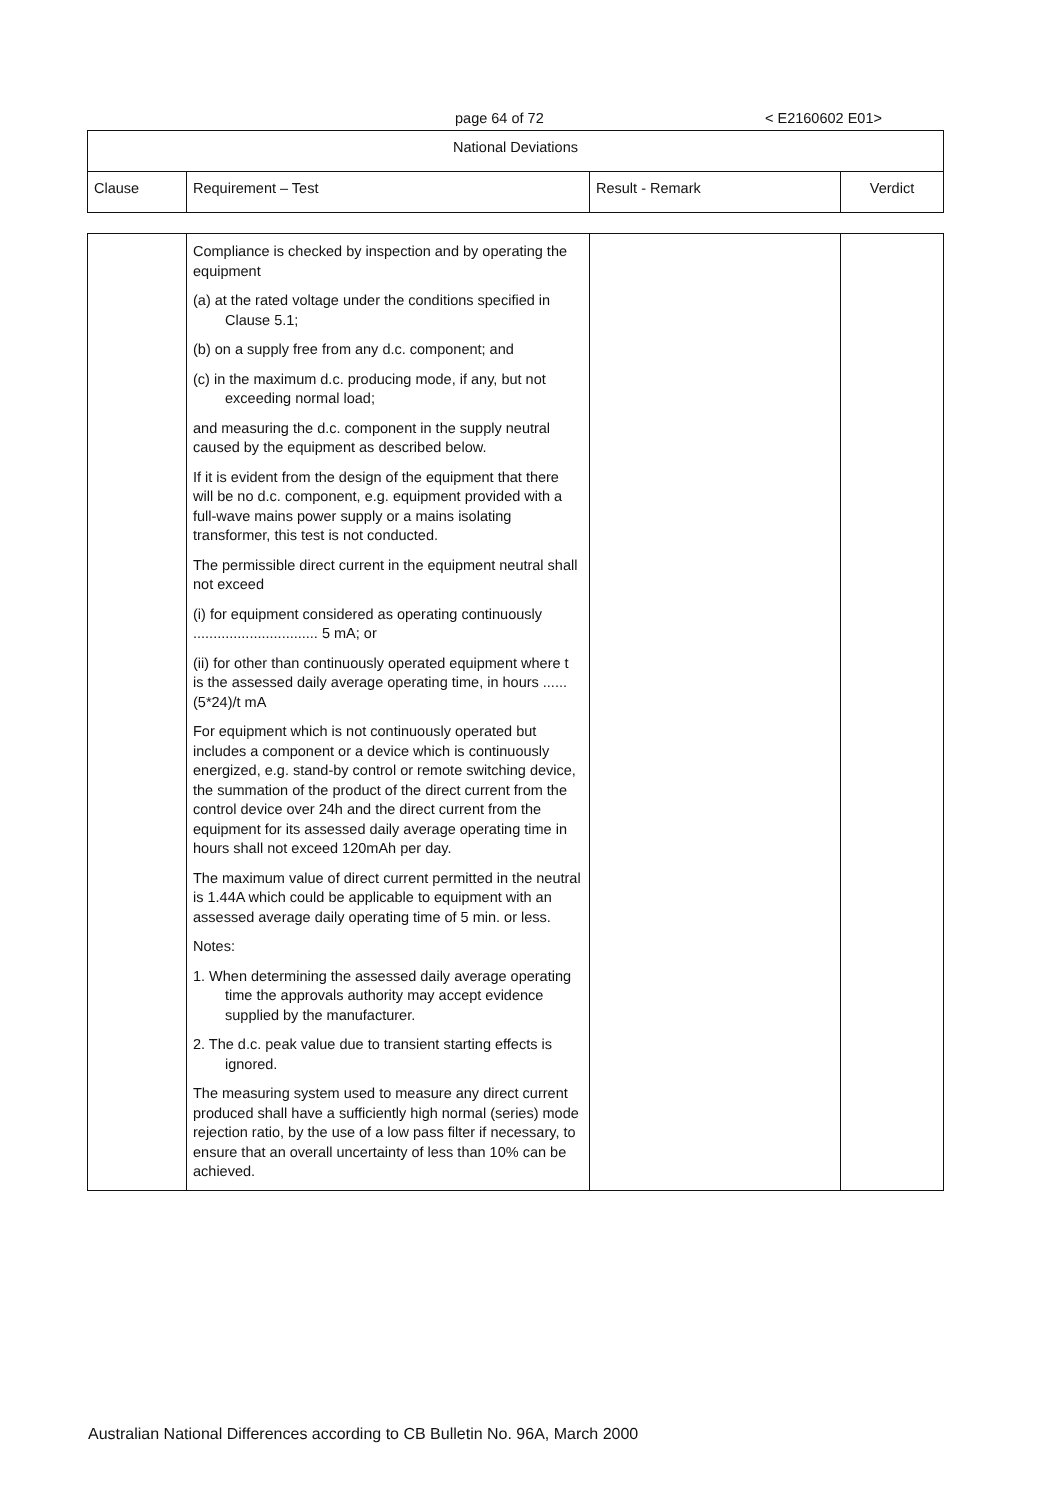page 64 of 72 < E2160602 E01>
| National Deviations | | | |
| --- | --- | --- | --- |
| Clause | Requirement – Test | Result - Remark | Verdict |
| | Compliance is checked by inspection and by operating the equipment (a) at the rated voltage under the conditions specified in Clause 5.1; (b) on a supply free from any d.c. component; and (c) in the maximum d.c. producing mode, if any, but not exceeding normal load; and measuring the d.c. component in the supply neutral caused by the equipment as described below. If it is evident from the design of the equipment that there will be no d.c. component, e.g. equipment provided with a full-wave mains power supply or a mains isolating transformer, this test is not conducted. The permissible direct current in the equipment neutral shall not exceed (i) for equipment considered as operating continuously ............................... 5 mA; or (ii) for other than continuously operated equipment where t is the assessed daily average operating time, in hours ......(5*24)/t mA For equipment which is not continuously operated but includes a component or a device which is continuously energized, e.g. stand-by control or remote switching device, the summation of the product of the direct current from the control device over 24h and the direct current from the equipment for its assessed daily average operating time in hours shall not exceed 120mAh per day. The maximum value of direct current permitted in the neutral is 1.44A which could be applicable to equipment with an assessed average daily operating time of 5 min. or less. Notes: 1. When determining the assessed daily average operating time the approvals authority may accept evidence supplied by the manufacturer. 2. The d.c. peak value due to transient starting effects is ignored. The measuring system used to measure any direct current produced shall have a sufficiently high normal (series) mode rejection ratio, by the use of a low pass filter if necessary, to ensure that an overall uncertainty of less than 10% can be achieved. | | |
Australian National Differences according to CB Bulletin No. 96A, March 2000